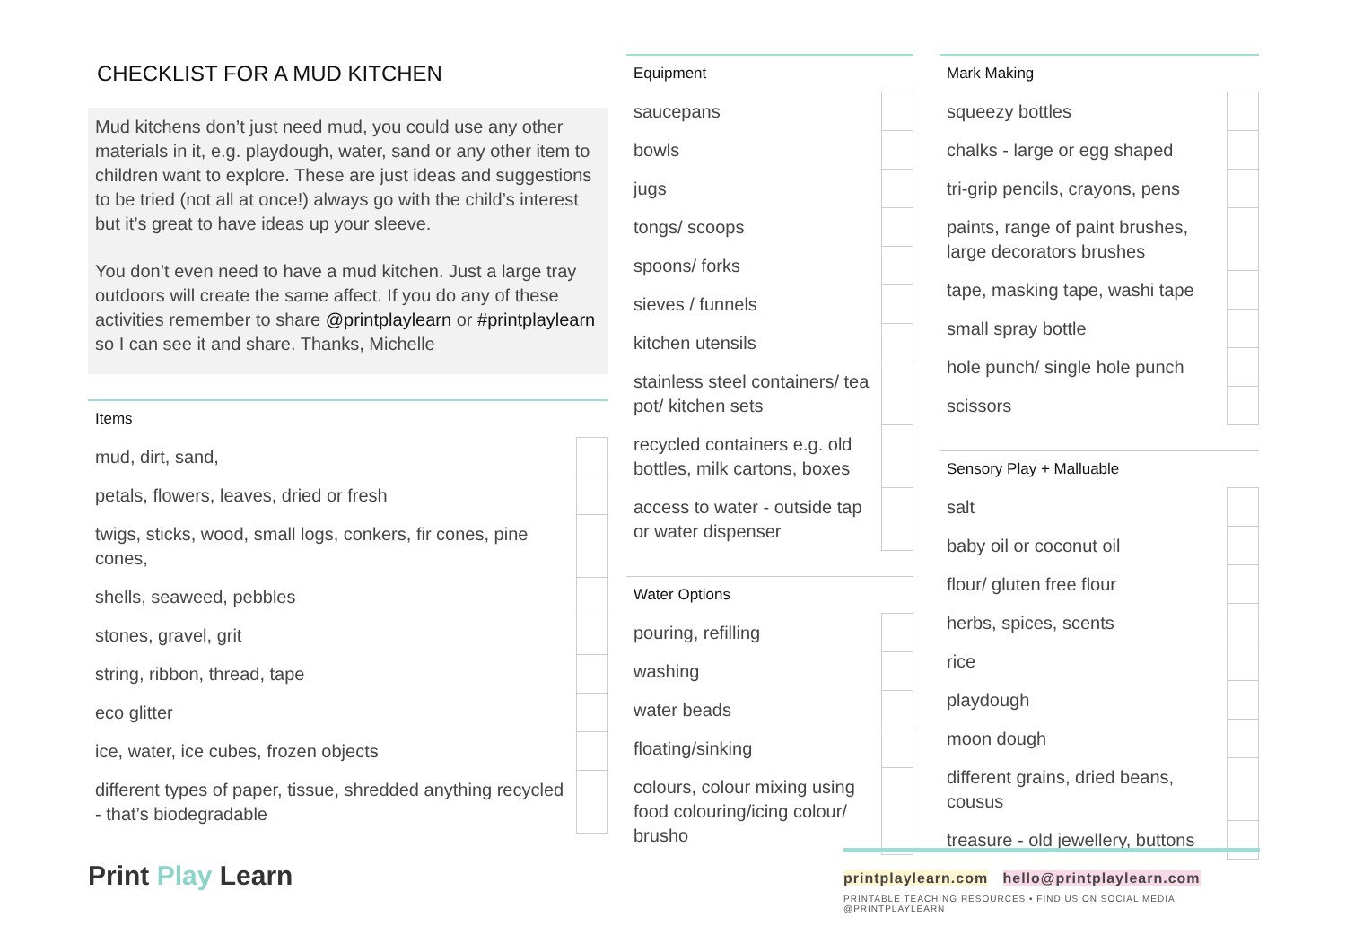CHECKLIST FOR A MUD KITCHEN
Mud kitchens don’t just need mud, you could use any other materials in it, e.g. playdough, water, sand or any other item to children want to explore. These are just ideas and suggestions to be tried (not all at once!) always go with the child’s interest but it’s great to have ideas up your sleeve.
You don’t even need to have a mud kitchen. Just a large tray outdoors will create the same affect. If you do any of these activities remember to share @printplaylearn or #printplaylearn so I can see it and share. Thanks, Michelle
| Items | |
| --- | --- |
| mud, dirt, sand, | |
| petals, flowers, leaves, dried or fresh | |
| twigs, sticks, wood, small logs, conkers, fir cones, pine cones, | |
| shells, seaweed, pebbles | |
| stones, gravel, grit | |
| string, ribbon, thread, tape | |
| eco glitter | |
| ice, water, ice cubes, frozen objects | |
| different types of paper, tissue, shredded anything recycled - that’s biodegradable | |
Print Play Learn
| Equipment | |
| --- | --- |
| saucepans | |
| bowls | |
| jugs | |
| tongs/ scoops | |
| spoons/ forks | |
| sieves / funnels | |
| kitchen utensils | |
| stainless steel containers/ tea pot/ kitchen sets | |
| recycled containers e.g. old bottles, milk cartons, boxes | |
| access to water - outside tap or water dispenser | |
| Water Options | |
| --- | --- |
| pouring, refilling | |
| washing | |
| water beads | |
| floating/sinking | |
| colours, colour mixing using food colouring/icing colour/ brusho | |
| Mark Making | |
| --- | --- |
| squeezy bottles | |
| chalks - large or egg shaped | |
| tri-grip pencils, crayons, pens | |
| paints, range of paint brushes, large decorators brushes | |
| tape, masking tape, washi tape | |
| small spray bottle | |
| hole punch/ single hole punch | |
| scissors | |
| Sensory Play + Malluable | |
| --- | --- |
| salt | |
| baby oil or coconut oil | |
| flour/ gluten free flour | |
| herbs, spices, scents | |
| rice | |
| playdough | |
| moon dough | |
| different grains, dried beans, cousus | |
| treasure - old jewellery, buttons | |
printplaylearn.com hello@printplaylearn.com
PRINTABLE TEACHING RESOURCES • FIND US ON SOCIAL MEDIA @PRINTPLAYLEARN